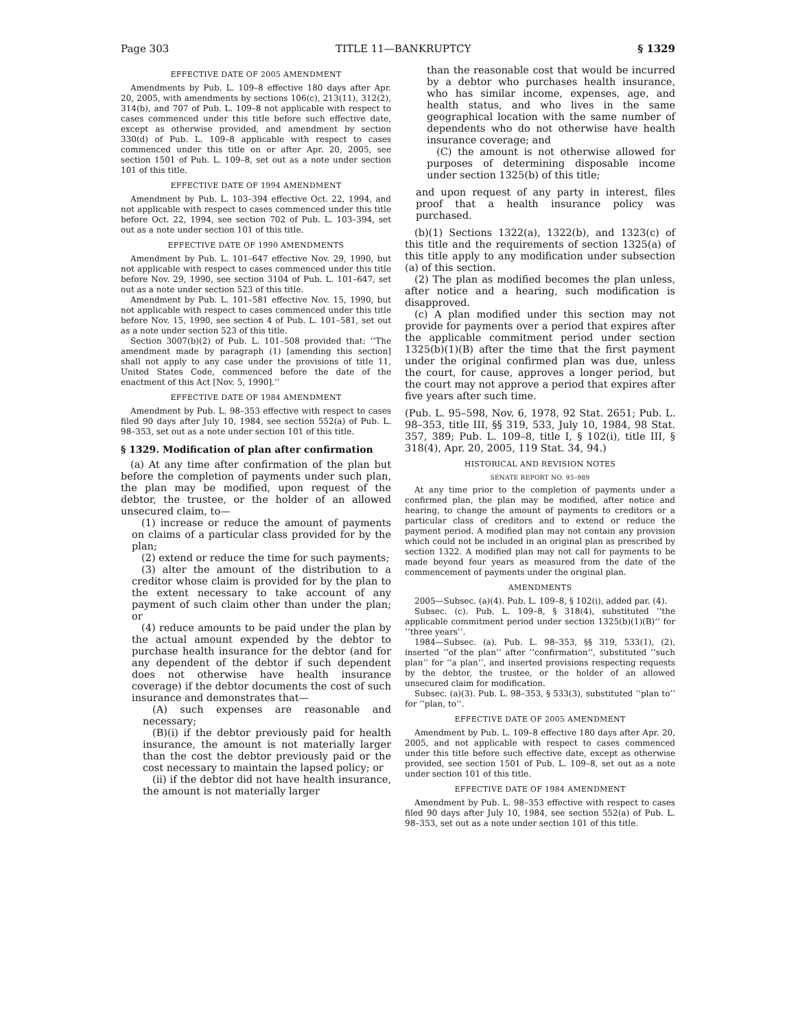Page 303 TITLE 11—BANKRUPTCY § 1329
EFFECTIVE DATE OF 2005 AMENDMENT
Amendments by Pub. L. 109–8 effective 180 days after Apr. 20, 2005, with amendments by sections 106(c), 213(11), 312(2), 314(b), and 707 of Pub. L. 109–8 not applicable with respect to cases commenced under this title before such effective date, except as otherwise provided, and amendment by section 330(d) of Pub. L. 109–8 applicable with respect to cases commenced under this title on or after Apr. 20, 2005, see section 1501 of Pub. L. 109–8, set out as a note under section 101 of this title.
EFFECTIVE DATE OF 1994 AMENDMENT
Amendment by Pub. L. 103–394 effective Oct. 22, 1994, and not applicable with respect to cases commenced under this title before Oct. 22, 1994, see section 702 of Pub. L. 103–394, set out as a note under section 101 of this title.
EFFECTIVE DATE OF 1990 AMENDMENTS
Amendment by Pub. L. 101–647 effective Nov. 29, 1990, but not applicable with respect to cases commenced under this title before Nov. 29, 1990, see section 3104 of Pub. L. 101–647, set out as a note under section 523 of this title.
Amendment by Pub. L. 101–581 effective Nov. 15, 1990, but not applicable with respect to cases commenced under this title before Nov. 15, 1990, see section 4 of Pub. L. 101–581, set out as a note under section 523 of this title.
Section 3007(b)(2) of Pub. L. 101–508 provided that: ‘‘The amendment made by paragraph (1) [amending this section] shall not apply to any case under the provisions of title 11, United States Code, commenced before the date of the enactment of this Act [Nov. 5, 1990].’’
EFFECTIVE DATE OF 1984 AMENDMENT
Amendment by Pub. L. 98–353 effective with respect to cases filed 90 days after July 10, 1984, see section 552(a) of Pub. L. 98–353, set out as a note under section 101 of this title.
§ 1329. Modification of plan after confirmation
(a) At any time after confirmation of the plan but before the completion of payments under such plan, the plan may be modified, upon request of the debtor, the trustee, or the holder of an allowed unsecured claim, to—
(1) increase or reduce the amount of payments on claims of a particular class provided for by the plan;
(2) extend or reduce the time for such payments;
(3) alter the amount of the distribution to a creditor whose claim is provided for by the plan to the extent necessary to take account of any payment of such claim other than under the plan; or
(4) reduce amounts to be paid under the plan by the actual amount expended by the debtor to purchase health insurance for the debtor (and for any dependent of the debtor if such dependent does not otherwise have health insurance coverage) if the debtor documents the cost of such insurance and demonstrates that—
(A) such expenses are reasonable and necessary;
(B)(i) if the debtor previously paid for health insurance, the amount is not materially larger than the cost the debtor previously paid or the cost necessary to maintain the lapsed policy; or
(ii) if the debtor did not have health insurance, the amount is not materially larger
than the reasonable cost that would be incurred by a debtor who purchases health insurance, who has similar income, expenses, age, and health status, and who lives in the same geographical location with the same number of dependents who do not otherwise have health insurance coverage; and
(C) the amount is not otherwise allowed for purposes of determining disposable income under section 1325(b) of this title;
and upon request of any party in interest, files proof that a health insurance policy was purchased.
(b)(1) Sections 1322(a), 1322(b), and 1323(c) of this title and the requirements of section 1325(a) of this title apply to any modification under subsection (a) of this section.
(2) The plan as modified becomes the plan unless, after notice and a hearing, such modification is disapproved.
(c) A plan modified under this section may not provide for payments over a period that expires after the applicable commitment period under section 1325(b)(1)(B) after the time that the first payment under the original confirmed plan was due, unless the court, for cause, approves a longer period, but the court may not approve a period that expires after five years after such time.
(Pub. L. 95–598, Nov. 6, 1978, 92 Stat. 2651; Pub. L. 98–353, title III, §§ 319, 533, July 10, 1984, 98 Stat. 357, 389; Pub. L. 109–8, title I, § 102(i), title III, § 318(4), Apr. 20, 2005, 119 Stat. 34, 94.)
HISTORICAL AND REVISION NOTES
SENATE REPORT NO. 95–989
At any time prior to the completion of payments under a confirmed plan, the plan may be modified, after notice and hearing, to change the amount of payments to creditors or a particular class of creditors and to extend or reduce the payment period. A modified plan may not contain any provision which could not be included in an original plan as prescribed by section 1322. A modified plan may not call for payments to be made beyond four years as measured from the date of the commencement of payments under the original plan.
AMENDMENTS
2005—Subsec. (a)(4). Pub. L. 109–8, § 102(i), added par. (4).
Subsec. (c). Pub. L. 109–8, § 318(4), substituted ‘‘the applicable commitment period under section 1325(b)(1)(B)’’ for ‘‘three years’’.
1984—Subsec. (a). Pub. L. 98–353, §§ 319, 533(1), (2), inserted ‘‘of the plan’’ after ‘‘confirmation’’, substituted ‘‘such plan’’ for ‘‘a plan’’, and inserted provisions respecting requests by the debtor, the trustee, or the holder of an allowed unsecured claim for modification.
Subsec. (a)(3). Pub. L. 98–353, § 533(3), substituted ‘‘plan to’’ for ‘‘plan, to’’.
EFFECTIVE DATE OF 2005 AMENDMENT
Amendment by Pub. L. 109–8 effective 180 days after Apr. 20, 2005, and not applicable with respect to cases commenced under this title before such effective date, except as otherwise provided, see section 1501 of Pub. L. 109–8, set out as a note under section 101 of this title.
EFFECTIVE DATE OF 1984 AMENDMENT
Amendment by Pub. L. 98–353 effective with respect to cases filed 90 days after July 10, 1984, see section 552(a) of Pub. L. 98–353, set out as a note under section 101 of this title.